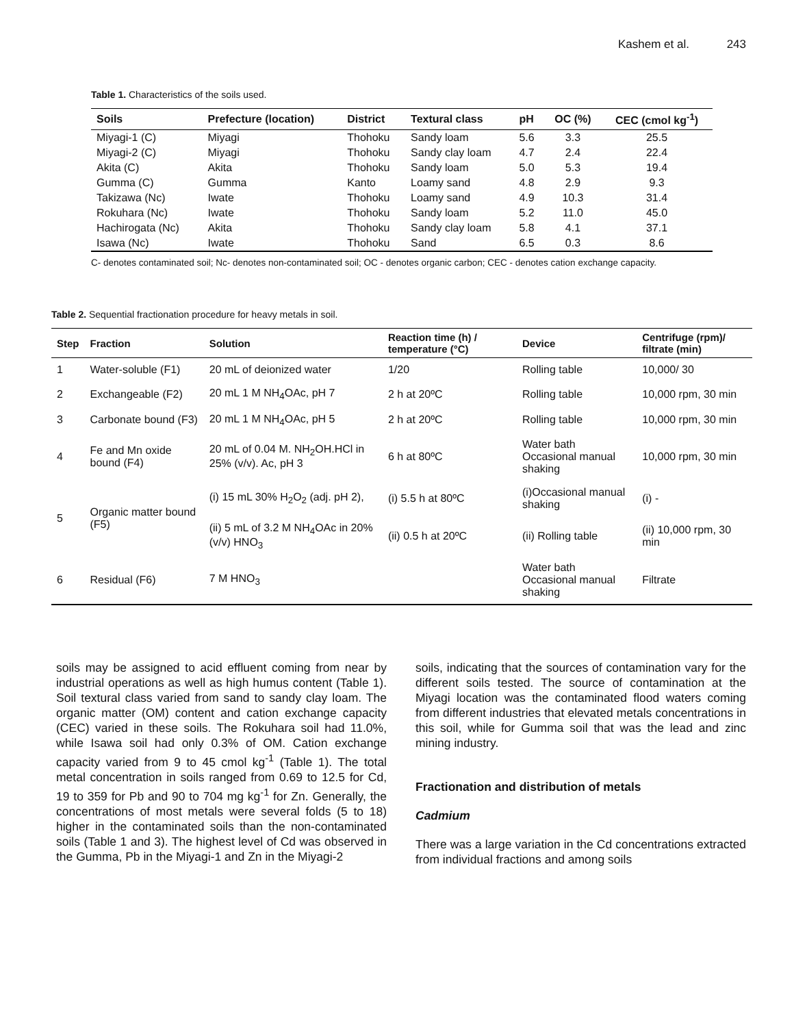Kashem et al. 243
Table 1. Characteristics of the soils used.
| Soils | Prefecture (location) | District | Textural class | pH | OC (%) | CEC (cmol kg<sup>-1</sup>) |
| --- | --- | --- | --- | --- | --- | --- |
| Miyagi-1 (C) | Miyagi | Thohoku | Sandy loam | 5.6 | 3.3 | 25.5 |
| Miyagi-2 (C) | Miyagi | Thohoku | Sandy clay loam | 4.7 | 2.4 | 22.4 |
| Akita (C) | Akita | Thohoku | Sandy loam | 5.0 | 5.3 | 19.4 |
| Gumma (C) | Gumma | Kanto | Loamy sand | 4.8 | 2.9 | 9.3 |
| Takizawa (Nc) | Iwate | Thohoku | Loamy sand | 4.9 | 10.3 | 31.4 |
| Rokuhara (Nc) | Iwate | Thohoku | Sandy loam | 5.2 | 11.0 | 45.0 |
| Hachirogata (Nc) | Akita | Thohoku | Sandy clay loam | 5.8 | 4.1 | 37.1 |
| Isawa (Nc) | Iwate | Thohoku | Sand | 6.5 | 0.3 | 8.6 |
C- denotes contaminated soil; Nc- denotes non-contaminated soil; OC - denotes organic carbon; CEC - denotes cation exchange capacity.
Table 2. Sequential fractionation procedure for heavy metals in soil.
| Step | Fraction | Solution | Reaction time (h) / temperature (°C) | Device | Centrifuge (rpm)/ filtrate (min) |
| --- | --- | --- | --- | --- | --- |
| 1 | Water-soluble (F1) | 20 mL of deionized water | 1/20 | Rolling table | 10,000/ 30 |
| 2 | Exchangeable (F2) | 20 mL 1 M NH<sub>4</sub>OAc, pH 7 | 2 h at 20ºC | Rolling table | 10,000 rpm, 30 min |
| 3 | Carbonate bound (F3) | 20 mL 1 M NH<sub>4</sub>OAc, pH 5 | 2 h at 20ºC | Rolling table | 10,000 rpm, 30 min |
| 4 | Fe and Mn oxide bound (F4) | 20 mL of 0.04 M. NH<sub>2</sub>OH.HCl in 25% (v/v). Ac, pH 3 | 6 h at 80ºC | Water bath Occasional manual shaking | 10,000 rpm, 30 min |
| 5 | Organic matter bound (F5) | (i) 15 mL 30% H<sub>2</sub>O<sub>2</sub> (adj. pH 2), | (i) 5.5 h at 80ºC | (i)Occasional manual shaking | (i) - |
| | | (ii) 5 mL of 3.2 M NH<sub>4</sub>OAc in 20% (v/v) HNO<sub>3</sub> | (ii) 0.5 h at 20ºC | (ii) Rolling table | (ii) 10,000 rpm, 30 min |
| 6 | Residual (F6) | 7 M HNO<sub>3</sub> | | Water bath Occasional manual shaking | Filtrate |
soils may be assigned to acid effluent coming from near by industrial operations as well as high humus content (Table 1). Soil textural class varied from sand to sandy clay loam. The organic matter (OM) content and cation exchange capacity (CEC) varied in these soils. The Rokuhara soil had 11.0%, while Isawa soil had only 0.3% of OM. Cation exchange capacity varied from 9 to 45 cmol kg<sup>-1</sup> (Table 1). The total metal concentration in soils ranged from 0.69 to 12.5 for Cd, 19 to 359 for Pb and 90 to 704 mg kg<sup>-1</sup> for Zn. Generally, the concentrations of most metals were several folds (5 to 18) higher in the contaminated soils than the non-contaminated soils (Table 1 and 3). The highest level of Cd was observed in the Gumma, Pb in the Miyagi-1 and Zn in the Miyagi-2
soils, indicating that the sources of contamination vary for the different soils tested. The source of contamination at the Miyagi location was the contaminated flood waters coming from different industries that elevated metals concentrations in this soil, while for Gumma soil that was the lead and zinc mining industry.
Fractionation and distribution of metals
Cadmium
There was a large variation in the Cd concentrations extracted from individual fractions and among soils